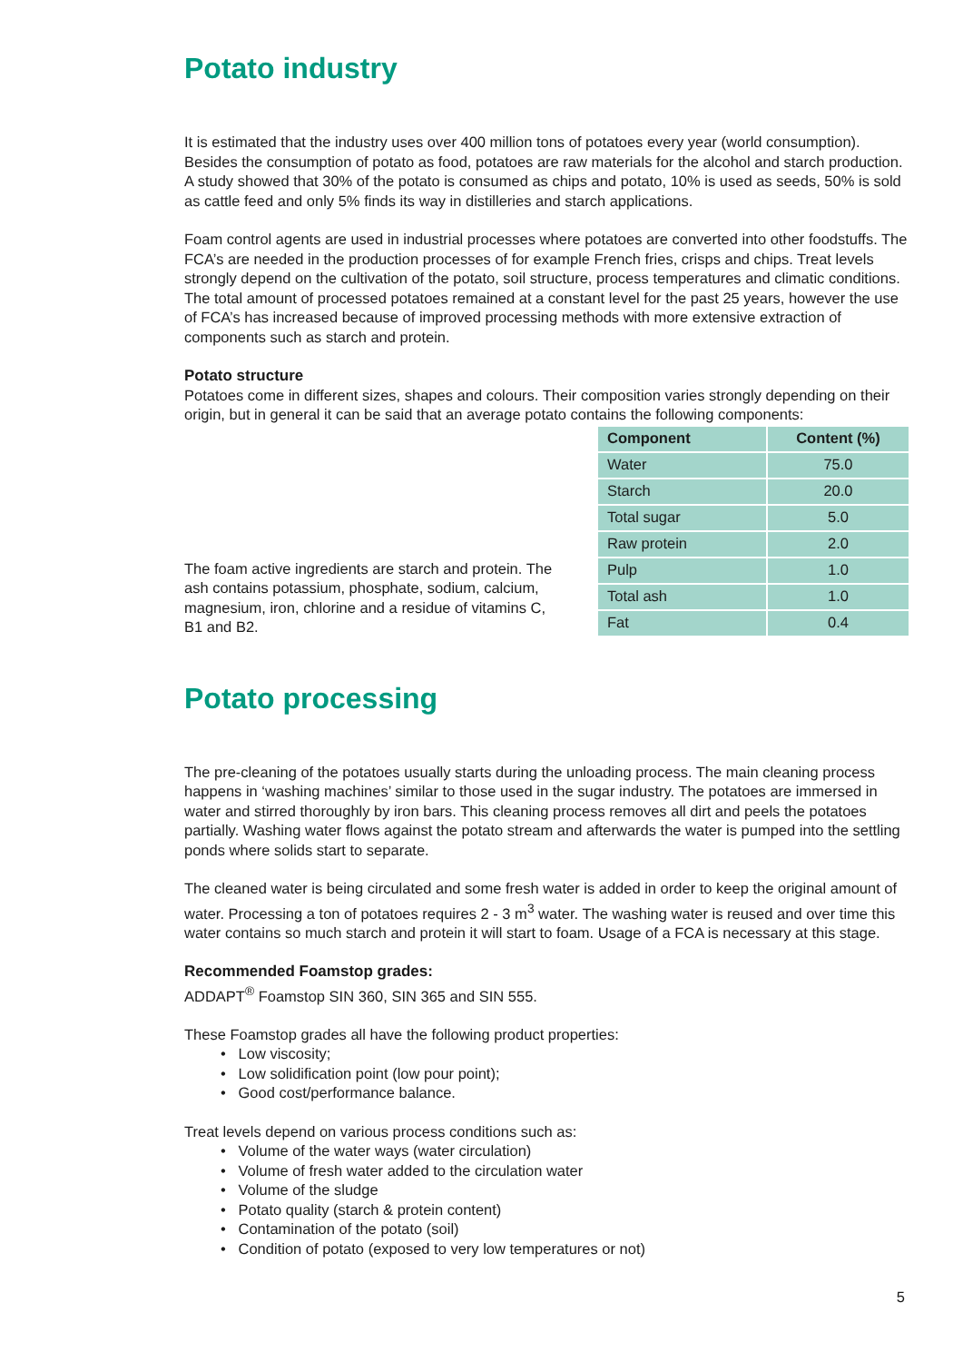Potato industry
It is estimated that the industry uses over 400 million tons of potatoes every year (world consumption). Besides the consumption of potato as food, potatoes are raw materials for the alcohol and starch production. A study showed that 30% of the potato is consumed as chips and potato, 10% is used as seeds, 50% is sold as cattle feed and only 5% finds its way in distilleries and starch applications.
Foam control agents are used in industrial processes where potatoes are converted into other foodstuffs. The FCA’s are needed in the production processes of for example French fries, crisps and chips. Treat levels strongly depend on the cultivation of the potato, soil structure, process temperatures and climatic conditions. The total amount of processed potatoes remained at a constant level for the past 25 years, however the use of FCA’s has increased because of improved processing methods with more extensive extraction of components such as starch and protein.
Potato structure
Potatoes come in different sizes, shapes and colours. Their composition varies strongly depending on their origin, but in general it can be said that an average potato contains the following components:
The foam active ingredients are starch and protein. The ash contains potassium, phosphate, sodium, calcium, magnesium, iron, chlorine and a residue of vitamins C, B1 and B2.
| Component | Content (%) |
| --- | --- |
| Water | 75.0 |
| Starch | 20.0 |
| Total sugar | 5.0 |
| Raw protein | 2.0 |
| Pulp | 1.0 |
| Total ash | 1.0 |
| Fat | 0.4 |
Potato processing
The pre-cleaning of the potatoes usually starts during the unloading process. The main cleaning process happens in ‘washing machines’ similar to those used in the sugar industry. The potatoes are immersed in water and stirred thoroughly by iron bars. This cleaning process removes all dirt and peels the potatoes partially. Washing water flows against the potato stream and afterwards the water is pumped into the settling ponds where solids start to separate.
The cleaned water is being circulated and some fresh water is added in order to keep the original amount of water. Processing a ton of potatoes requires 2 - 3 m<sup>3</sup> water. The washing water is reused and over time this water contains so much starch and protein it will start to foam. Usage of a FCA is necessary at this stage.
Recommended Foamstop grades:
ADDAPT<sup>®</sup> Foamstop SIN 360, SIN 365 and SIN 555.
These Foamstop grades all have the following product properties:
• Low viscosity;
• Low solidification point (low pour point);
• Good cost/performance balance.
Treat levels depend on various process conditions such as:
• Volume of the water ways (water circulation)
• Volume of fresh water added to the circulation water
• Volume of the sludge
• Potato quality (starch & protein content)
• Contamination of the potato (soil)
• Condition of potato (exposed to very low temperatures or not)
5